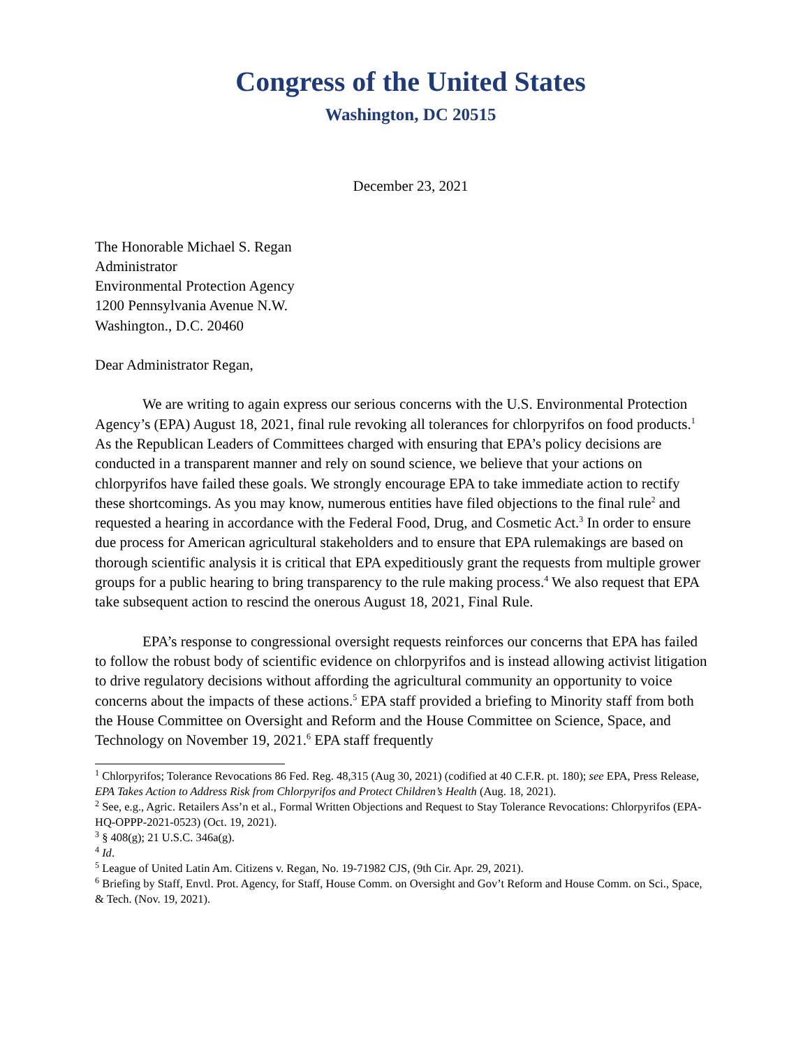Congress of the United States
Washington, DC 20515
December 23, 2021
The Honorable Michael S. Regan
Administrator
Environmental Protection Agency
1200 Pennsylvania Avenue N.W.
Washington., D.C. 20460
Dear Administrator Regan,
We are writing to again express our serious concerns with the U.S. Environmental Protection Agency’s (EPA) August 18, 2021, final rule revoking all tolerances for chlorpyrifos on food products.<sup>1</sup> As the Republican Leaders of Committees charged with ensuring that EPA’s policy decisions are conducted in a transparent manner and rely on sound science, we believe that your actions on chlorpyrifos have failed these goals. We strongly encourage EPA to take immediate action to rectify these shortcomings. As you may know, numerous entities have filed objections to the final rule<sup>2</sup> and requested a hearing in accordance with the Federal Food, Drug, and Cosmetic Act.<sup>3</sup> In order to ensure due process for American agricultural stakeholders and to ensure that EPA rulemakings are based on thorough scientific analysis it is critical that EPA expeditiously grant the requests from multiple grower groups for a public hearing to bring transparency to the rule making process.<sup>4</sup> We also request that EPA take subsequent action to rescind the onerous August 18, 2021, Final Rule.
EPA’s response to congressional oversight requests reinforces our concerns that EPA has failed to follow the robust body of scientific evidence on chlorpyrifos and is instead allowing activist litigation to drive regulatory decisions without affording the agricultural community an opportunity to voice concerns about the impacts of these actions.<sup>5</sup> EPA staff provided a briefing to Minority staff from both the House Committee on Oversight and Reform and the House Committee on Science, Space, and Technology on November 19, 2021.<sup>6</sup> EPA staff frequently
<sup>1</sup> Chlorpyrifos; Tolerance Revocations 86 Fed. Reg. 48,315 (Aug 30, 2021) (codified at 40 C.F.R. pt. 180); see EPA, Press Release, EPA Takes Action to Address Risk from Chlorpyrifos and Protect Children’s Health (Aug. 18, 2021).
<sup>2</sup> See, e.g., Agric. Retailers Ass’n et al., Formal Written Objections and Request to Stay Tolerance Revocations: Chlorpyrifos (EPA-HQ-OPPP-2021-0523) (Oct. 19, 2021).
<sup>3</sup> § 408(g); 21 U.S.C. 346a(g).
<sup>4</sup> Id.
<sup>5</sup> League of United Latin Am. Citizens v. Regan, No. 19-71982 CJS, (9th Cir. Apr. 29, 2021).
<sup>6</sup> Briefing by Staff, Envtl. Prot. Agency, for Staff, House Comm. on Oversight and Gov’t Reform and House Comm. on Sci., Space, & Tech. (Nov. 19, 2021).